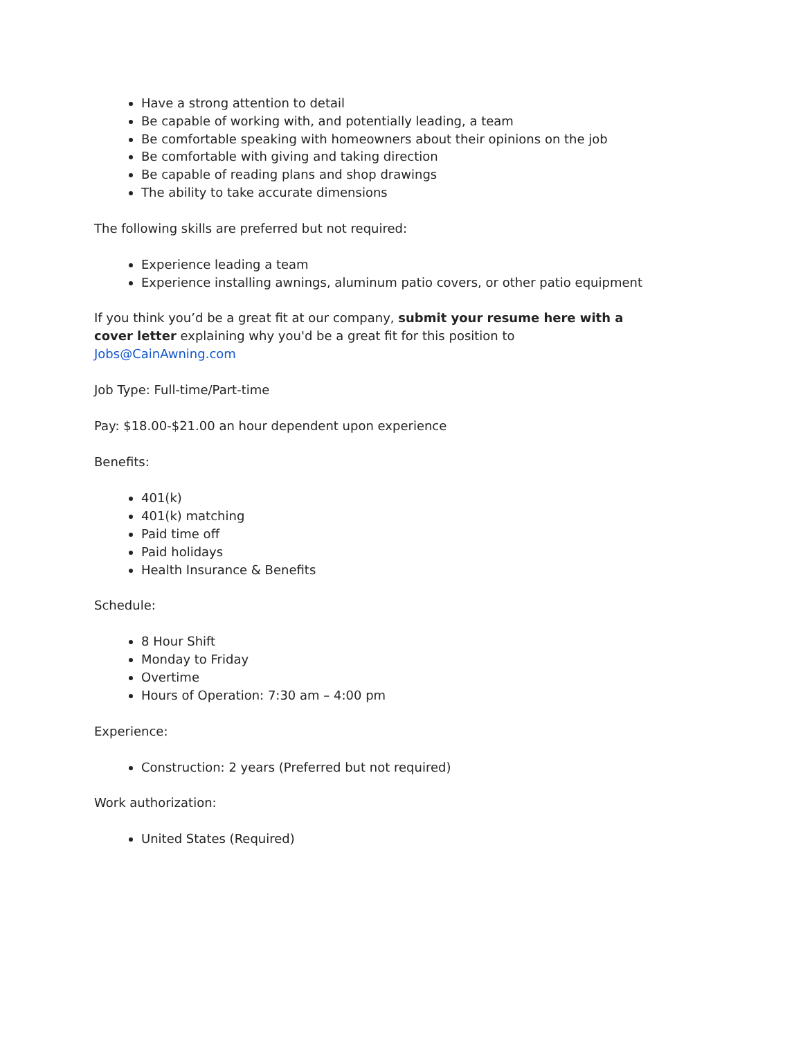Have a strong attention to detail
Be capable of working with, and potentially leading, a team
Be comfortable speaking with homeowners about their opinions on the job
Be comfortable with giving and taking direction
Be capable of reading plans and shop drawings
The ability to take accurate dimensions
The following skills are preferred but not required:
Experience leading a team
Experience installing awnings, aluminum patio covers, or other patio equipment
If you think you’d be a great fit at our company, submit your resume here with a cover letter explaining why you'd be a great fit for this position to Jobs@CainAwning.com
Job Type: Full-time/Part-time
Pay: $18.00-$21.00 an hour dependent upon experience
Benefits:
401(k)
401(k) matching
Paid time off
Paid holidays
Health Insurance & Benefits
Schedule:
8 Hour Shift
Monday to Friday
Overtime
Hours of Operation: 7:30 am – 4:00 pm
Experience:
Construction: 2 years (Preferred but not required)
Work authorization:
United States (Required)